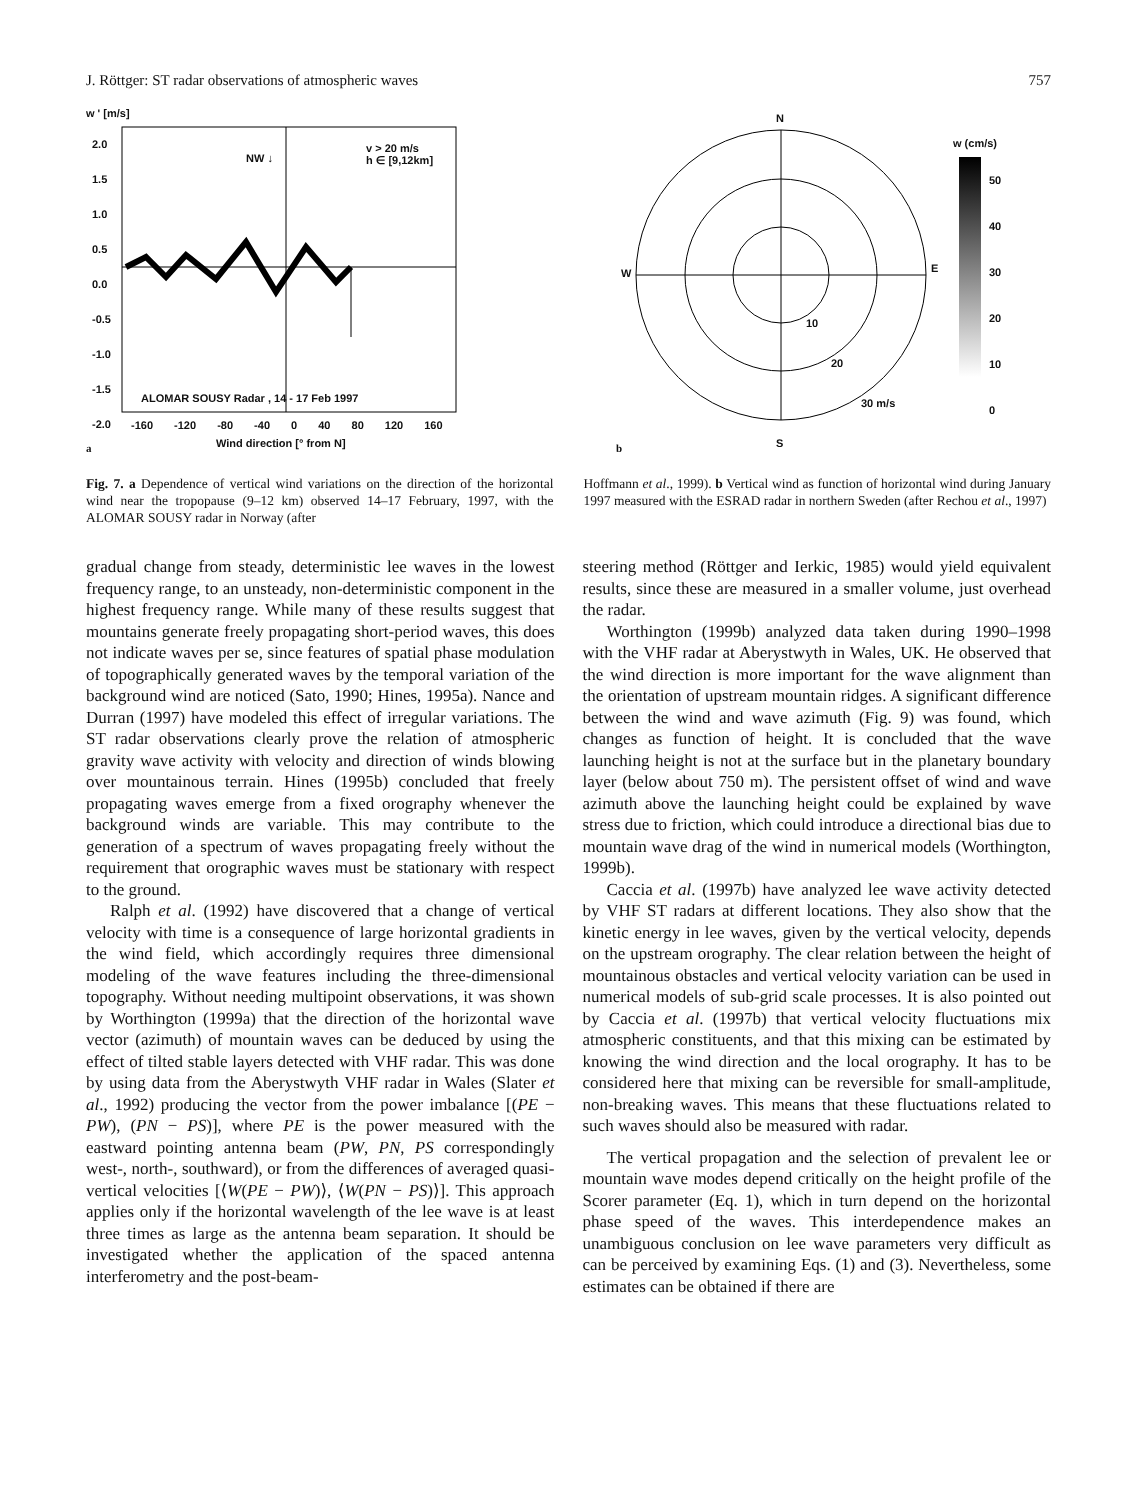J. Röttger: ST radar observations of atmospheric waves 757
w ' [m/s]
2.0
1.5
1.0
0.5
0.0
-0.5
-1.0
-1.5
-2.0
NW ↓
v > 20 m/s
h ∈ [9,12km]
ALOMAR SOUSY Radar , 14 - 17 Feb 1997
-160 -120 -80 -40 0 40 80 120 160
Wind direction [° from N]
a
N
W E
S
10
20
30 m/s
b
w (cm/s)
50
40
30
20
10
0
Fig. 7. a Dependence of vertical wind variations on the direction of the horizontal wind near the tropopause (9–12 km) observed 14–17 February, 1997, with the ALOMAR SOUSY radar in Norway (after
Hoffmann et al., 1999). b Vertical wind as function of horizontal wind during January 1997 measured with the ESRAD radar in northern Sweden (after Rechou et al., 1997)
gradual change from steady, deterministic lee waves in the lowest frequency range, to an unsteady, non-deterministic component in the highest frequency range. While many of these results suggest that mountains generate freely propagating short-period waves, this does not indicate waves per se, since features of spatial phase modulation of topographically generated waves by the temporal variation of the background wind are noticed (Sato, 1990; Hines, 1995a). Nance and Durran (1997) have modeled this effect of irregular variations. The ST radar observations clearly prove the relation of atmospheric gravity wave activity with velocity and direction of winds blowing over mountainous terrain. Hines (1995b) concluded that freely propagating waves emerge from a fixed orography whenever the background winds are variable. This may contribute to the generation of a spectrum of waves propagating freely without the requirement that orographic waves must be stationary with respect to the ground.
Ralph et al. (1992) have discovered that a change of vertical velocity with time is a consequence of large horizontal gradients in the wind field, which accordingly requires three dimensional modeling of the wave features including the three-dimensional topography. Without needing multipoint observations, it was shown by Worthington (1999a) that the direction of the horizontal wave vector (azimuth) of mountain waves can be deduced by using the effect of tilted stable layers detected with VHF radar. This was done by using data from the Aberystwyth VHF radar in Wales (Slater et al., 1992) producing the vector from the power imbalance [(PE − PW), (PN − PS)], where PE is the power measured with the eastward pointing antenna beam (PW, PN, PS correspondingly west-, north-, southward), or from the differences of averaged quasi-vertical velocities [⟨W(PE − PW)⟩, ⟨W(PN − PS)⟩]. This approach applies only if the horizontal wavelength of the lee wave is at least three times as large as the antenna beam separation. It should be investigated whether the application of the spaced antenna interferometry and the post-beam-
steering method (Röttger and Ierkic, 1985) would yield equivalent results, since these are measured in a smaller volume, just overhead the radar.
Worthington (1999b) analyzed data taken during 1990–1998 with the VHF radar at Aberystwyth in Wales, UK. He observed that the wind direction is more important for the wave alignment than the orientation of upstream mountain ridges. A significant difference between the wind and wave azimuth (Fig. 9) was found, which changes as function of height. It is concluded that the wave launching height is not at the surface but in the planetary boundary layer (below about 750 m). The persistent offset of wind and wave azimuth above the launching height could be explained by wave stress due to friction, which could introduce a directional bias due to mountain wave drag of the wind in numerical models (Worthington, 1999b).
Caccia et al. (1997b) have analyzed lee wave activity detected by VHF ST radars at different locations. They also show that the kinetic energy in lee waves, given by the vertical velocity, depends on the upstream orography. The clear relation between the height of mountainous obstacles and vertical velocity variation can be used in numerical models of sub-grid scale processes. It is also pointed out by Caccia et al. (1997b) that vertical velocity fluctuations mix atmospheric constituents, and that this mixing can be estimated by knowing the wind direction and the local orography. It has to be considered here that mixing can be reversible for small-amplitude, non-breaking waves. This means that these fluctuations related to such waves should also be measured with radar.
The vertical propagation and the selection of prevalent lee or mountain wave modes depend critically on the height profile of the Scorer parameter (Eq. 1), which in turn depend on the horizontal phase speed of the waves. This interdependence makes an unambiguous conclusion on lee wave parameters very difficult as can be perceived by examining Eqs. (1) and (3). Nevertheless, some estimates can be obtained if there are